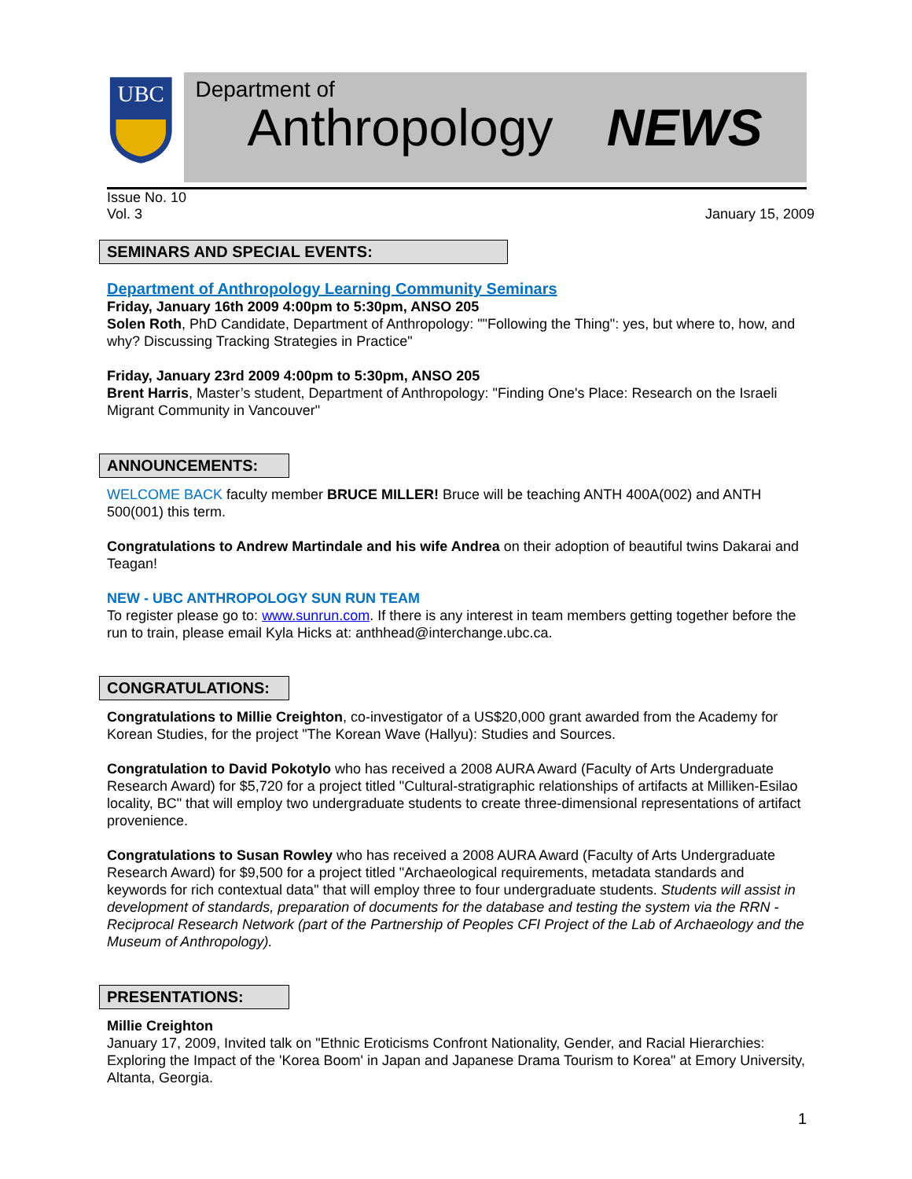UBC
Department of
Anthropology NEWS
Issue No. 10
Vol. 3
January 15, 2009
SEMINARS AND SPECIAL EVENTS:
Department of Anthropology Learning Community Seminars
Friday, January 16th 2009 4:00pm to 5:30pm, ANSO 205
Solen Roth, PhD Candidate, Department of Anthropology: ""Following the Thing": yes, but where to, how, and why? Discussing Tracking Strategies in Practice"
Friday, January 23rd 2009 4:00pm to 5:30pm, ANSO 205
Brent Harris, Master’s student, Department of Anthropology: "Finding One's Place: Research on the Israeli Migrant Community in Vancouver"
ANNOUNCEMENTS:
WELCOME BACK faculty member BRUCE MILLER! Bruce will be teaching ANTH 400A(002) and ANTH 500(001) this term.
Congratulations to Andrew Martindale and his wife Andrea on their adoption of beautiful twins Dakarai and Teagan!
NEW - UBC ANTHROPOLOGY SUN RUN TEAM
To register please go to: www.sunrun.com. If there is any interest in team members getting together before the run to train, please email Kyla Hicks at: anthhead@interchange.ubc.ca.
CONGRATULATIONS:
Congratulations to Millie Creighton, co-investigator of a US$20,000 grant awarded from the Academy for Korean Studies, for the project "The Korean Wave (Hallyu): Studies and Sources.
Congratulation to David Pokotylo who has received a 2008 AURA Award (Faculty of Arts Undergraduate Research Award) for $5,720 for a project titled "Cultural-stratigraphic relationships of artifacts at Milliken-Esilao locality, BC" that will employ two undergraduate students to create three-dimensional representations of artifact provenience.
Congratulations to Susan Rowley who has received a 2008 AURA Award (Faculty of Arts Undergraduate Research Award) for $9,500 for a project titled "Archaeological requirements, metadata standards and keywords for rich contextual data" that will employ three to four undergraduate students. Students will assist in development of standards, preparation of documents for the database and testing the system via the RRN - Reciprocal Research Network (part of the Partnership of Peoples CFI Project of the Lab of Archaeology and the Museum of Anthropology).
PRESENTATIONS:
Millie Creighton
January 17, 2009, Invited talk on "Ethnic Eroticisms Confront Nationality, Gender, and Racial Hierarchies: Exploring the Impact of the 'Korea Boom' in Japan and Japanese Drama Tourism to Korea" at Emory University, Altanta, Georgia.
1